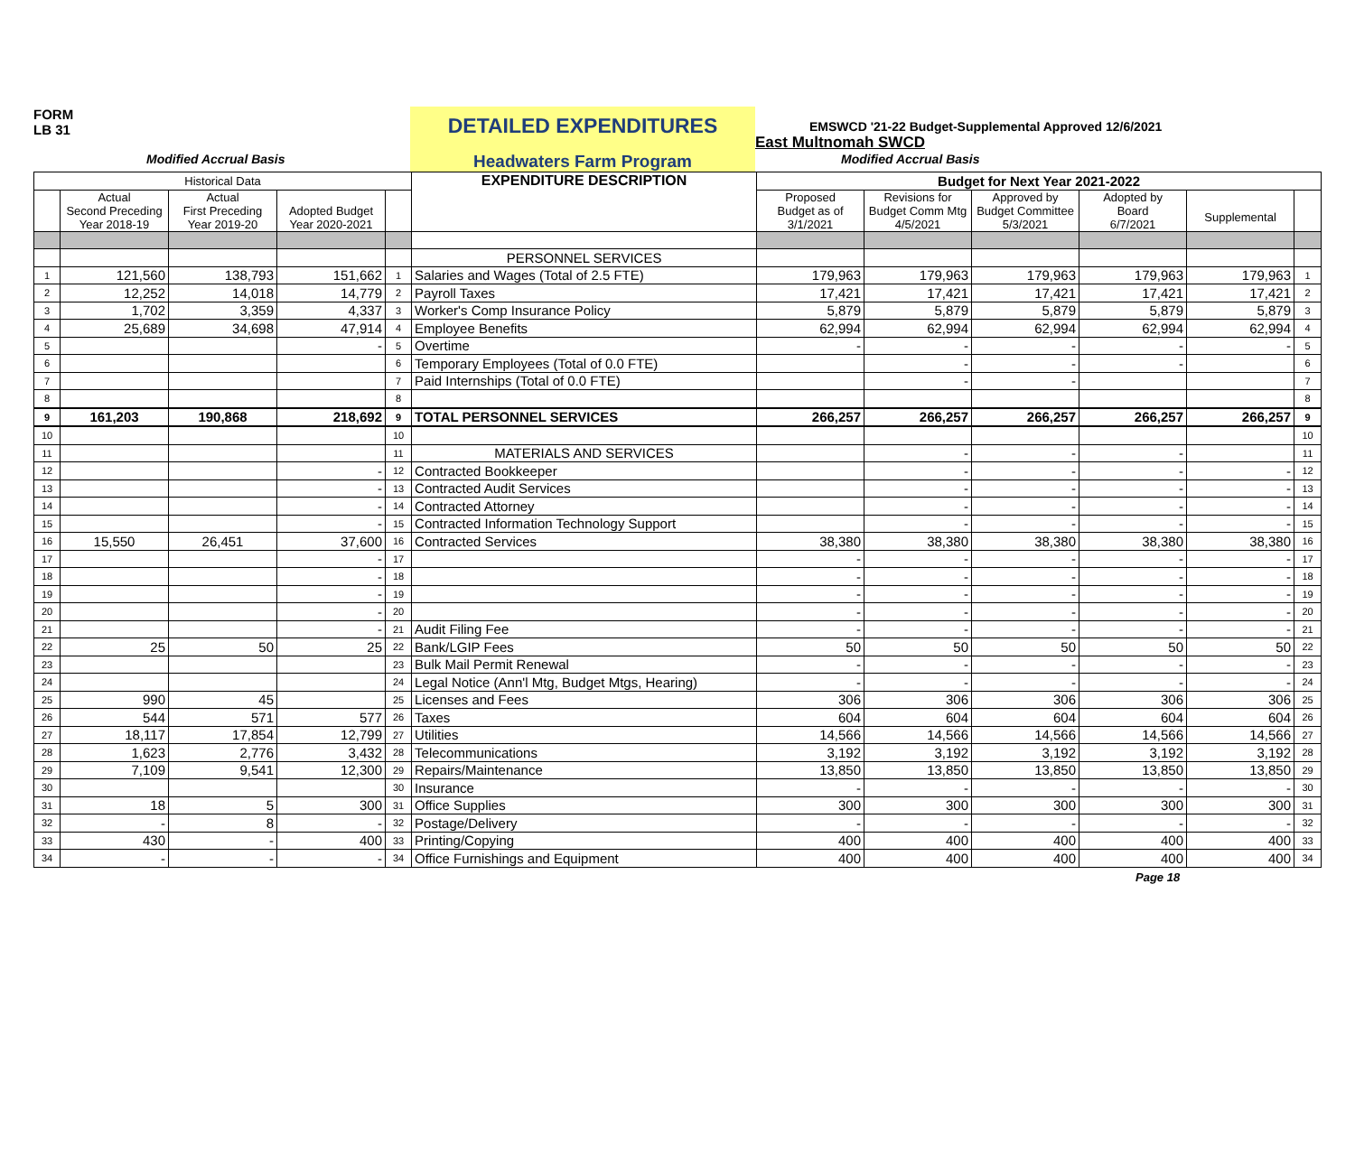FORM
LB 31
DETAILED EXPENDITURES
EMSWCD '21-22 Budget-Supplemental Approved 12/6/2021
East Multnomah SWCD
Modified Accrual Basis
Headwaters Farm Program
Modified Accrual Basis
| Historical Data | | | | | EXPENDITURE DESCRIPTION | Budget for Next Year 2021-2022 | | | | | |
| --- | --- | --- | --- | --- | --- | --- | --- | --- | --- | --- | --- |
| | Actual Second Preceding Year 2018-19 | Actual First Preceding Year 2019-20 | Adopted Budget Year 2020-2021 | | | Proposed Budget as of 3/1/2021 | Revisions for Budget Comm Mtg 4/5/2021 | Approved by Budget Committee 5/3/2021 | Adopted by Board 6/7/2021 | Supplemental | |
| | | | | | PERSONNEL SERVICES | | | | | | |
| 1 | 121,560 | 138,793 | 151,662 | 1 | Salaries and Wages (Total of 2.5 FTE) | 179,963 | 179,963 | 179,963 | 179,963 | 179,963 | 1 |
| 2 | 12,252 | 14,018 | 14,779 | 2 | Payroll Taxes | 17,421 | 17,421 | 17,421 | 17,421 | 17,421 | 2 |
| 3 | 1,702 | 3,359 | 4,337 | 3 | Worker's Comp Insurance Policy | 5,879 | 5,879 | 5,879 | 5,879 | 5,879 | 3 |
| 4 | 25,689 | 34,698 | 47,914 | 4 | Employee Benefits | 62,994 | 62,994 | 62,994 | 62,994 | 62,994 | 4 |
| 5 | | | - | 5 | Overtime | - | - | - | - | - | 5 |
| 6 | | | | 6 | Temporary Employees (Total of 0.0 FTE) | | - | - | - | | 6 |
| 7 | | | | 7 | Paid Internships (Total of 0.0 FTE) | | - | - | | | 7 |
| 8 | | | | 8 | | | | | | | 8 |
| 9 | 161,203 | 190,868 | 218,692 | 9 | TOTAL PERSONNEL SERVICES | 266,257 | 266,257 | 266,257 | 266,257 | 266,257 | 9 |
| 10 | | | | 10 | | | | | | | 10 |
| 11 | | | | 11 | MATERIALS AND SERVICES | | - | - | - | | 11 |
| 12 | | | - | 12 | Contracted Bookkeeper | | - | - | - | - | 12 |
| 13 | | | - | 13 | Contracted Audit Services | | - | - | - | - | 13 |
| 14 | | | - | 14 | Contracted Attorney | | - | - | - | - | 14 |
| 15 | | | - | 15 | Contracted Information Technology Support | | - | - | - | - | 15 |
| 16 | 15,550 | 26,451 | 37,600 | 16 | Contracted Services | 38,380 | 38,380 | 38,380 | 38,380 | 38,380 | 16 |
| 17 | | | - | 17 | | - | - | - | - | - | 17 |
| 18 | | | - | 18 | | - | - | - | - | - | 18 |
| 19 | | | - | 19 | | - | - | - | - | - | 19 |
| 20 | | | - | 20 | | - | - | - | - | - | 20 |
| 21 | | | - | 21 | Audit Filing Fee | - | - | - | - | - | 21 |
| 22 | 25 | 50 | 25 | 22 | Bank/LGIP Fees | 50 | 50 | 50 | 50 | 50 | 22 |
| 23 | | | | 23 | Bulk Mail Permit Renewal | - | - | - | - | - | 23 |
| 24 | | | | 24 | Legal Notice (Ann'l Mtg, Budget Mtgs, Hearing) | - | - | - | - | - | 24 |
| 25 | 990 | 45 | | 25 | Licenses and Fees | 306 | 306 | 306 | 306 | 306 | 25 |
| 26 | 544 | 571 | 577 | 26 | Taxes | 604 | 604 | 604 | 604 | 604 | 26 |
| 27 | 18,117 | 17,854 | 12,799 | 27 | Utilities | 14,566 | 14,566 | 14,566 | 14,566 | 14,566 | 27 |
| 28 | 1,623 | 2,776 | 3,432 | 28 | Telecommunications | 3,192 | 3,192 | 3,192 | 3,192 | 3,192 | 28 |
| 29 | 7,109 | 9,541 | 12,300 | 29 | Repairs/Maintenance | 13,850 | 13,850 | 13,850 | 13,850 | 13,850 | 29 |
| 30 | | | | 30 | Insurance | - | - | - | - | - | 30 |
| 31 | 18 | 5 | 300 | 31 | Office Supplies | 300 | 300 | 300 | 300 | 300 | 31 |
| 32 | - | 8 | - | 32 | Postage/Delivery | - | - | - | - | - | 32 |
| 33 | 430 | - | 400 | 33 | Printing/Copying | 400 | 400 | 400 | 400 | 400 | 33 |
| 34 | - | - | - | 34 | Office Furnishings and Equipment | 400 | 400 | 400 | 400 | 400 | 34 |
Page 18